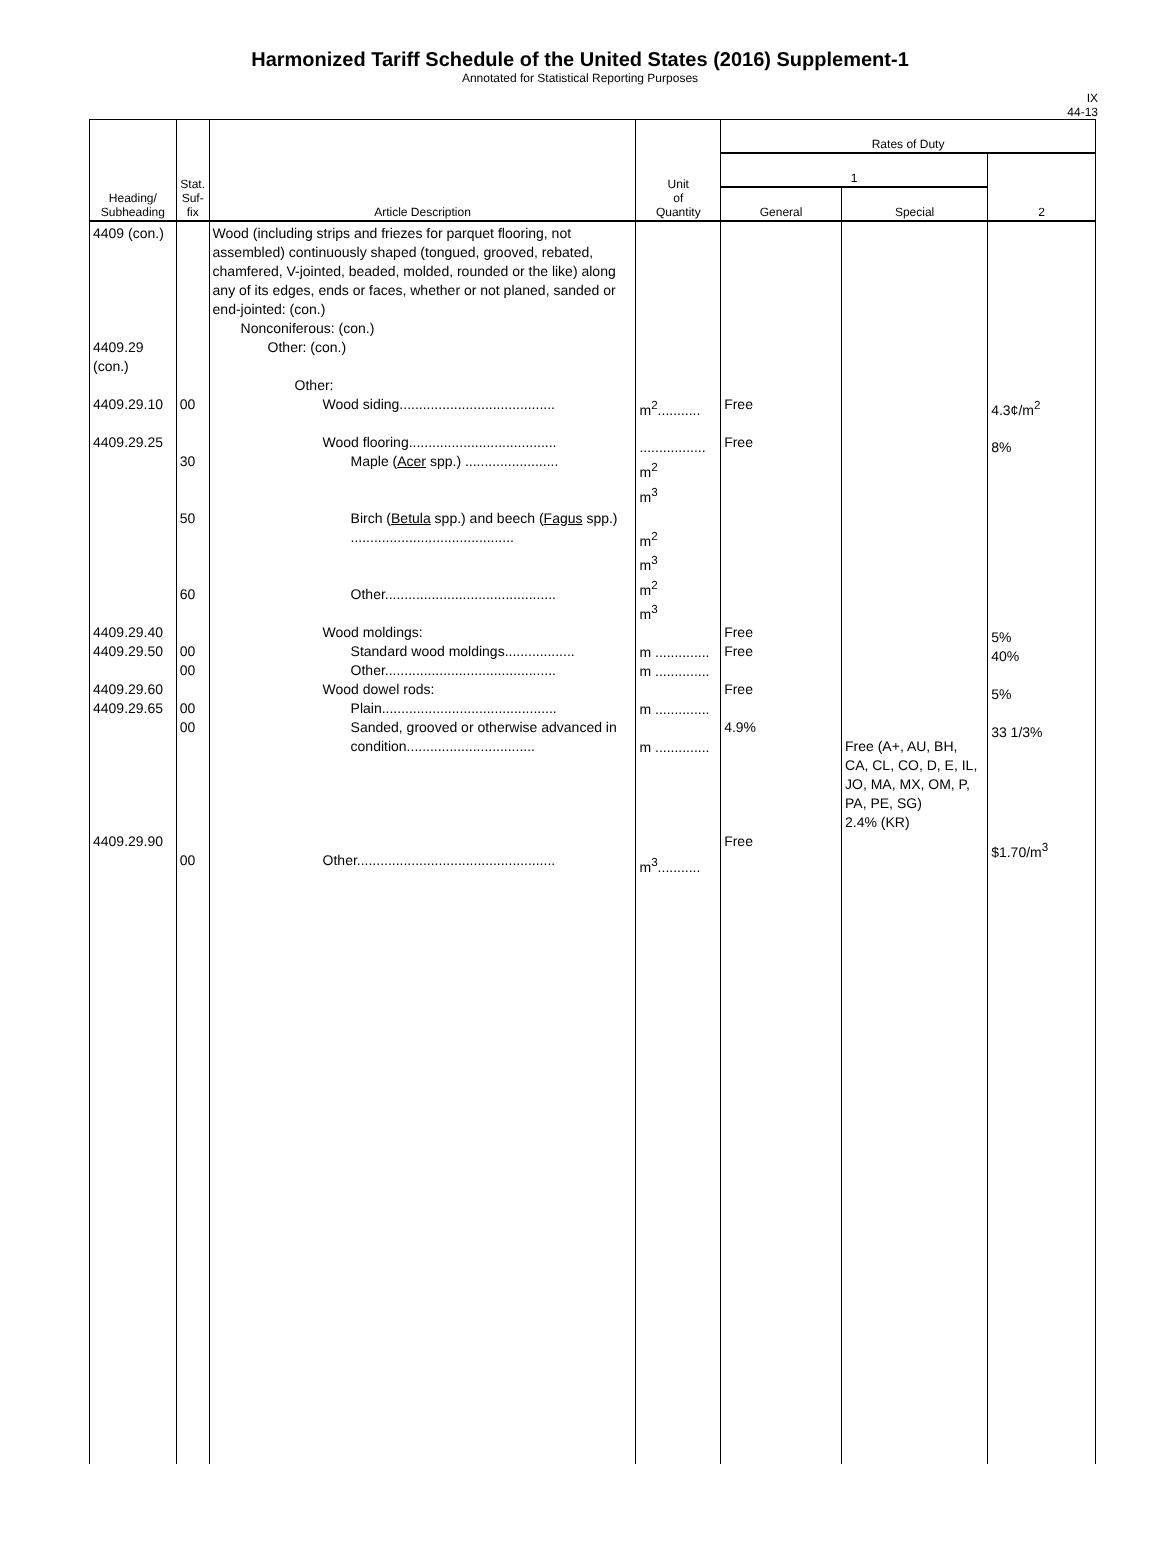Harmonized Tariff Schedule of the United States (2016) Supplement-1
Annotated for Statistical Reporting Purposes
IX
44-13
| Heading/ Subheading | Stat. Suf- fix | Article Description | Unit of Quantity | Rates of Duty | | |
| --- | --- | --- | --- | --- | --- | --- |
| | | | | 1 | | 2 |
| | | | | General | Special | |
| 4409 (con.) 4409.29 (con.) 4409.29.10 4409.29.25 4409.29.40 4409.29.50 4409.29.60 4409.29.65 4409.29.90 | 00 30 50 60 00 00 00 00 00 | Wood (including strips and friezes for parquet flooring, not assembled) continuously shaped (tongued, grooved, rebated, chamfered, V-jointed, beaded, molded, rounded or the like) along any of its edges, ends or faces, whether or not planed, sanded or end-jointed: (con.) Nonconiferous: (con.) Other: (con.) Other: Wood siding........................................ Wood flooring...................................... Maple ( Acer spp.) ........................ Birch ( Betula spp.) and beech ( Fagus spp.) .......................................... Other............................................ Wood moldings: Standard wood moldings.................. Other............................................ Wood dowel rods: Plain............................................. Sanded, grooved or otherwise advanced in condition................................. Other................................................... | m<sup>2</sup>........... ................. m<sup>2</sup> m<sup>3</sup> m<sup>2</sup> m<sup>3</sup> m<sup>2</sup> m<sup>3</sup> m .............. m .............. m .............. m .............. m<sup>3</sup>........... | Free Free Free Free Free 4.9% Free | Free (A+, AU, BH, CA, CL, CO, D, E, IL, JO, MA, MX, OM, P, PA, PE, SG) 2.4% (KR) | 4.3¢/m<sup>2</sup> 8% 5% 40% 5% 33 1/3% $1.70/m<sup>3</sup> |